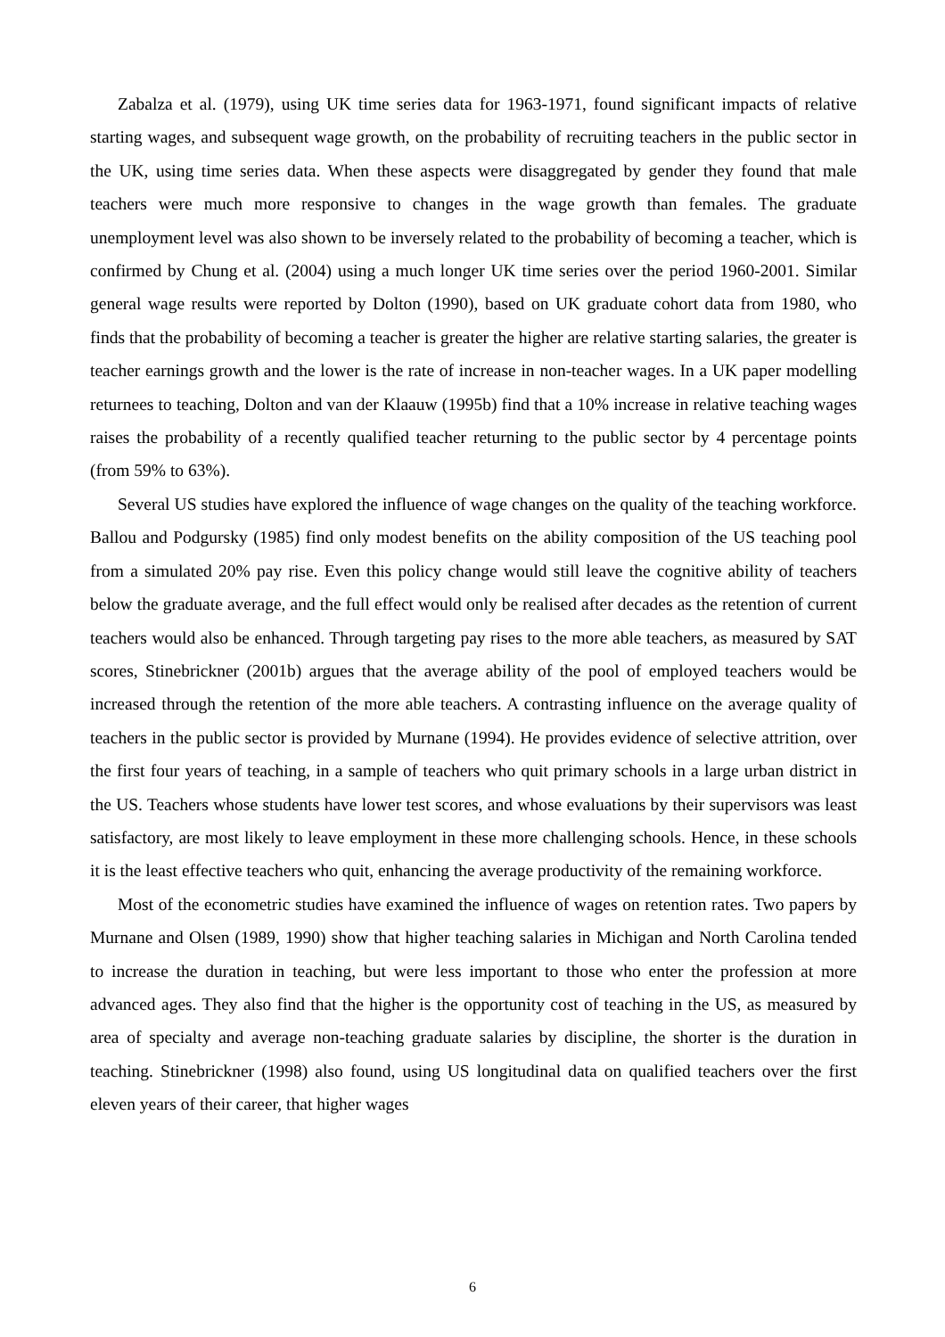Zabalza et al. (1979), using UK time series data for 1963-1971, found significant impacts of relative starting wages, and subsequent wage growth, on the probability of recruiting teachers in the public sector in the UK, using time series data. When these aspects were disaggregated by gender they found that male teachers were much more responsive to changes in the wage growth than females. The graduate unemployment level was also shown to be inversely related to the probability of becoming a teacher, which is confirmed by Chung et al. (2004) using a much longer UK time series over the period 1960-2001. Similar general wage results were reported by Dolton (1990), based on UK graduate cohort data from 1980, who finds that the probability of becoming a teacher is greater the higher are relative starting salaries, the greater is teacher earnings growth and the lower is the rate of increase in non-teacher wages. In a UK paper modelling returnees to teaching, Dolton and van der Klaauw (1995b) find that a 10% increase in relative teaching wages raises the probability of a recently qualified teacher returning to the public sector by 4 percentage points (from 59% to 63%).
Several US studies have explored the influence of wage changes on the quality of the teaching workforce. Ballou and Podgursky (1985) find only modest benefits on the ability composition of the US teaching pool from a simulated 20% pay rise. Even this policy change would still leave the cognitive ability of teachers below the graduate average, and the full effect would only be realised after decades as the retention of current teachers would also be enhanced. Through targeting pay rises to the more able teachers, as measured by SAT scores, Stinebrickner (2001b) argues that the average ability of the pool of employed teachers would be increased through the retention of the more able teachers. A contrasting influence on the average quality of teachers in the public sector is provided by Murnane (1994). He provides evidence of selective attrition, over the first four years of teaching, in a sample of teachers who quit primary schools in a large urban district in the US. Teachers whose students have lower test scores, and whose evaluations by their supervisors was least satisfactory, are most likely to leave employment in these more challenging schools. Hence, in these schools it is the least effective teachers who quit, enhancing the average productivity of the remaining workforce.
Most of the econometric studies have examined the influence of wages on retention rates. Two papers by Murnane and Olsen (1989, 1990) show that higher teaching salaries in Michigan and North Carolina tended to increase the duration in teaching, but were less important to those who enter the profession at more advanced ages. They also find that the higher is the opportunity cost of teaching in the US, as measured by area of specialty and average non-teaching graduate salaries by discipline, the shorter is the duration in teaching. Stinebrickner (1998) also found, using US longitudinal data on qualified teachers over the first eleven years of their career, that higher wages
6